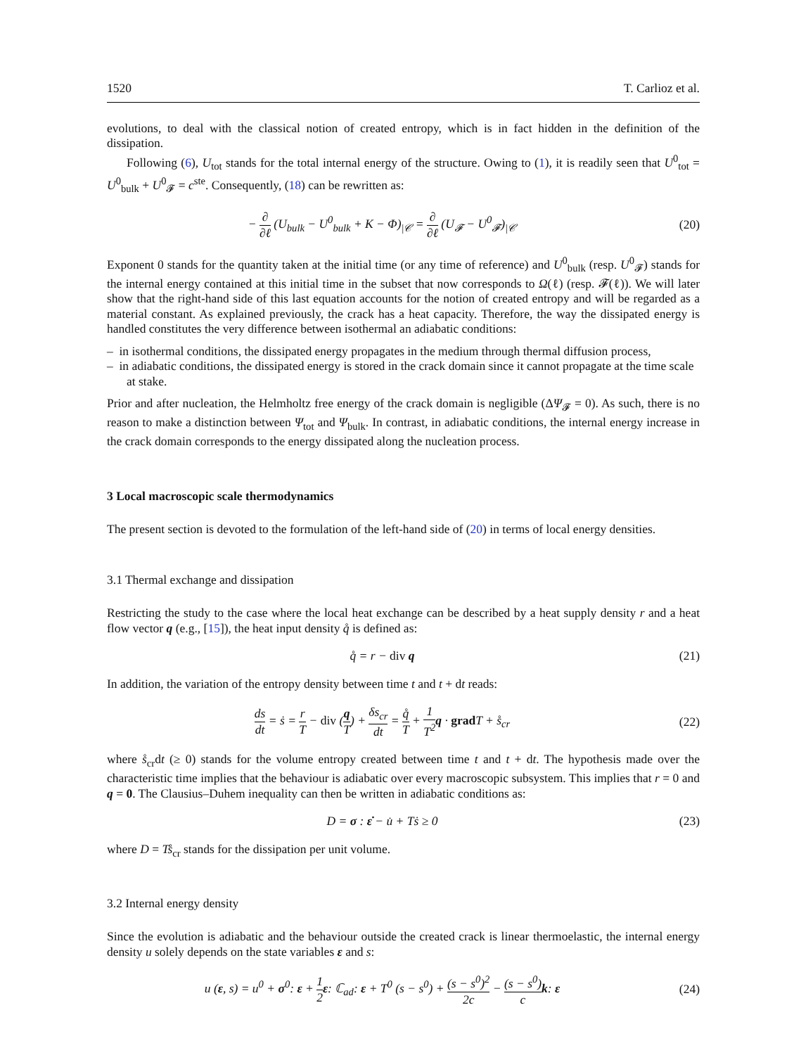1520 T. Carlioz et al.
evolutions, to deal with the classical notion of created entropy, which is in fact hidden in the definition of the dissipation.
Following (6), U<sub>tot</sub> stands for the total internal energy of the structure. Owing to (1), it is readily seen that U<sup>0</sup><sub>tot</sub> = U<sup>0</sup><sub>bulk</sub> + U<sup>0</sup><sub>𝓕</sub> = c<sup>ste</sup>. Consequently, (18) can be rewritten as:
− ∂ ∂ℓ (U<sub>bulk</sub> − U<sup>0</sup><sub>bulk</sub> + K − Φ)<sub>|𝒞</sub> = ∂ ∂ℓ (U<sub>𝓕</sub> − U<sup>0</sup><sub>𝓕</sub>)<sub>|𝒞</sub>
(20)
Exponent 0 stands for the quantity taken at the initial time (or any time of reference) and U<sup>0</sup><sub>bulk</sub> (resp. U<sup>0</sup><sub>𝓕</sub>) stands for the internal energy contained at this initial time in the subset that now corresponds to Ω(ℓ) (resp. 𝓕(ℓ)). We will later show that the right-hand side of this last equation accounts for the notion of created entropy and will be regarded as a material constant. As explained previously, the crack has a heat capacity. Therefore, the way the dissipated energy is handled constitutes the very difference between isothermal an adiabatic conditions:
– in isothermal conditions, the dissipated energy propagates in the medium through thermal diffusion process,
– in adiabatic conditions, the dissipated energy is stored in the crack domain since it cannot propagate at the time scale at stake.
Prior and after nucleation, the Helmholtz free energy of the crack domain is negligible (ΔΨ<sub>𝓕</sub> = 0). As such, there is no reason to make a distinction between Ψ<sub>tot</sub> and Ψ<sub>bulk</sub>. In contrast, in adiabatic conditions, the internal energy increase in the crack domain corresponds to the energy dissipated along the nucleation process.
3 Local macroscopic scale thermodynamics
The present section is devoted to the formulation of the left-hand side of (20) in terms of local energy densities.
3.1 Thermal exchange and dissipation
Restricting the study to the case where the local heat exchange can be described by a heat supply density r and a heat flow vector q (e.g., [15]), the heat input density q̊ is defined as:
q̊ = r − div q (21)
In addition, the variation of the entropy density between time t and t + dt reads:
ds dt = ṡ = r T − div (q T) + δs<sub>cr</sub> dt = q̊ T + 1 T<sup>2</sup> q · grad T + s̊<sub>cr</sub>
(22)
where s̊<sub>cr</sub>dt (≥ 0) stands for the volume entropy created between time t and t + dt. The hypothesis made over the characteristic time implies that the behaviour is adiabatic over every macroscopic subsystem. This implies that r = 0 and q = 0. The Clausius–Duhem inequality can then be written in adiabatic conditions as:
D = σ : ε̇ − u̇ + Tṡ ≥ 0 (23)
where D = Ts̊<sub>cr</sub> stands for the dissipation per unit volume.
3.2 Internal energy density
Since the evolution is adiabatic and the behaviour outside the created crack is linear thermoelastic, the internal energy density u solely depends on the state variables ε and s:
u (ε, s) = u<sup>0</sup> + σ<sup>0</sup>: ε + 1 2 ε: ℂ<sub>ad</sub>: ε + T<sup>0</sup> (s − s<sup>0</sup>) + (s − s<sup>0</sup>)<sup>2</sup> 2c − (s − s<sup>0</sup>) c k: ε
(24)